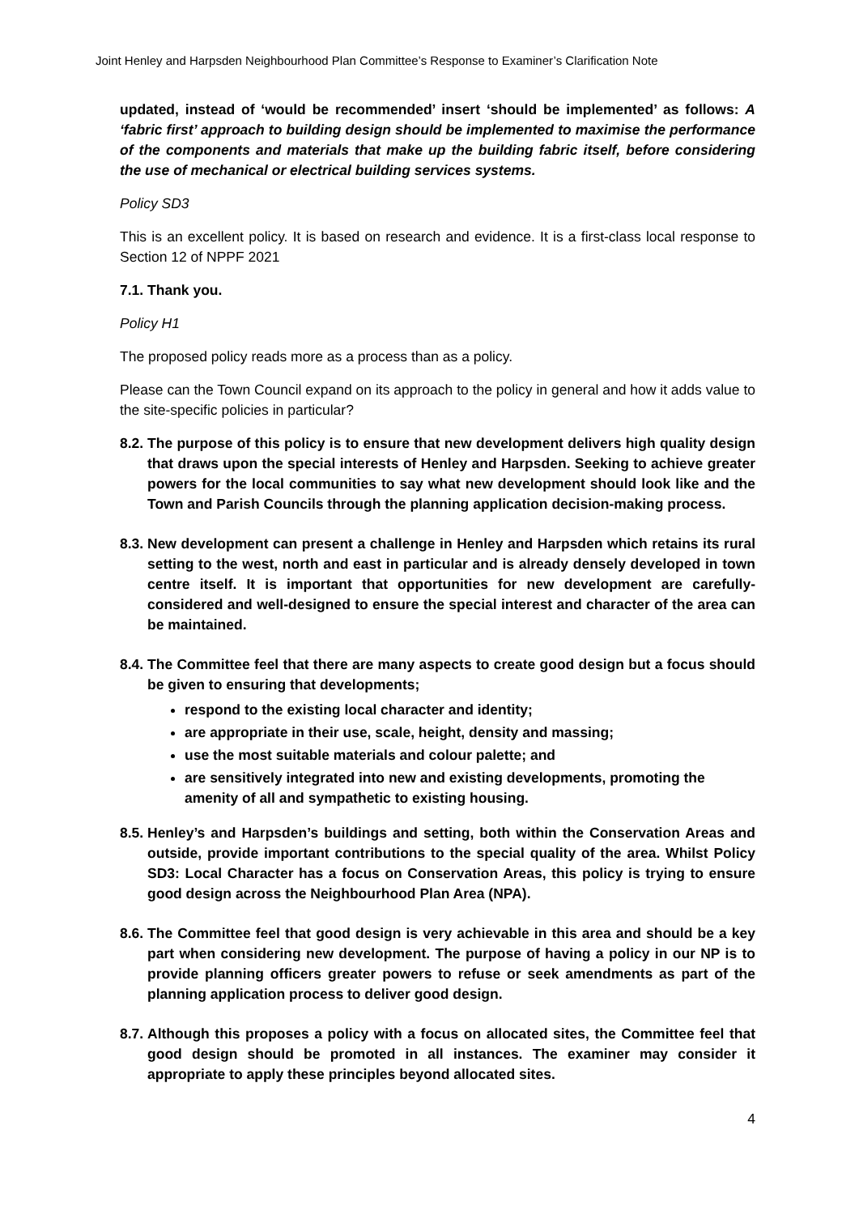Joint Henley and Harpsden Neighbourhood Plan Committee’s Response to Examiner’s Clarification Note
updated, instead of ‘would be recommended’ insert ‘should be implemented’ as follows: A ‘fabric first’ approach to building design should be implemented to maximise the performance of the components and materials that make up the building fabric itself, before considering the use of mechanical or electrical building services systems.
Policy SD3
This is an excellent policy. It is based on research and evidence. It is a first-class local response to Section 12 of NPPF 2021
7.1. Thank you.
Policy H1
The proposed policy reads more as a process than as a policy.
Please can the Town Council expand on its approach to the policy in general and how it adds value to the site-specific policies in particular?
8.2. The purpose of this policy is to ensure that new development delivers high quality design that draws upon the special interests of Henley and Harpsden. Seeking to achieve greater powers for the local communities to say what new development should look like and the Town and Parish Councils through the planning application decision-making process.
8.3. New development can present a challenge in Henley and Harpsden which retains its rural setting to the west, north and east in particular and is already densely developed in town centre itself. It is important that opportunities for new development are carefully-considered and well-designed to ensure the special interest and character of the area can be maintained.
8.4. The Committee feel that there are many aspects to create good design but a focus should be given to ensuring that developments;
respond to the existing local character and identity;
are appropriate in their use, scale, height, density and massing;
use the most suitable materials and colour palette; and
are sensitively integrated into new and existing developments, promoting the amenity of all and sympathetic to existing housing.
8.5. Henley’s and Harpsden’s buildings and setting, both within the Conservation Areas and outside, provide important contributions to the special quality of the area. Whilst Policy SD3: Local Character has a focus on Conservation Areas, this policy is trying to ensure good design across the Neighbourhood Plan Area (NPA).
8.6. The Committee feel that good design is very achievable in this area and should be a key part when considering new development. The purpose of having a policy in our NP is to provide planning officers greater powers to refuse or seek amendments as part of the planning application process to deliver good design.
8.7. Although this proposes a policy with a focus on allocated sites, the Committee feel that good design should be promoted in all instances. The examiner may consider it appropriate to apply these principles beyond allocated sites.
4